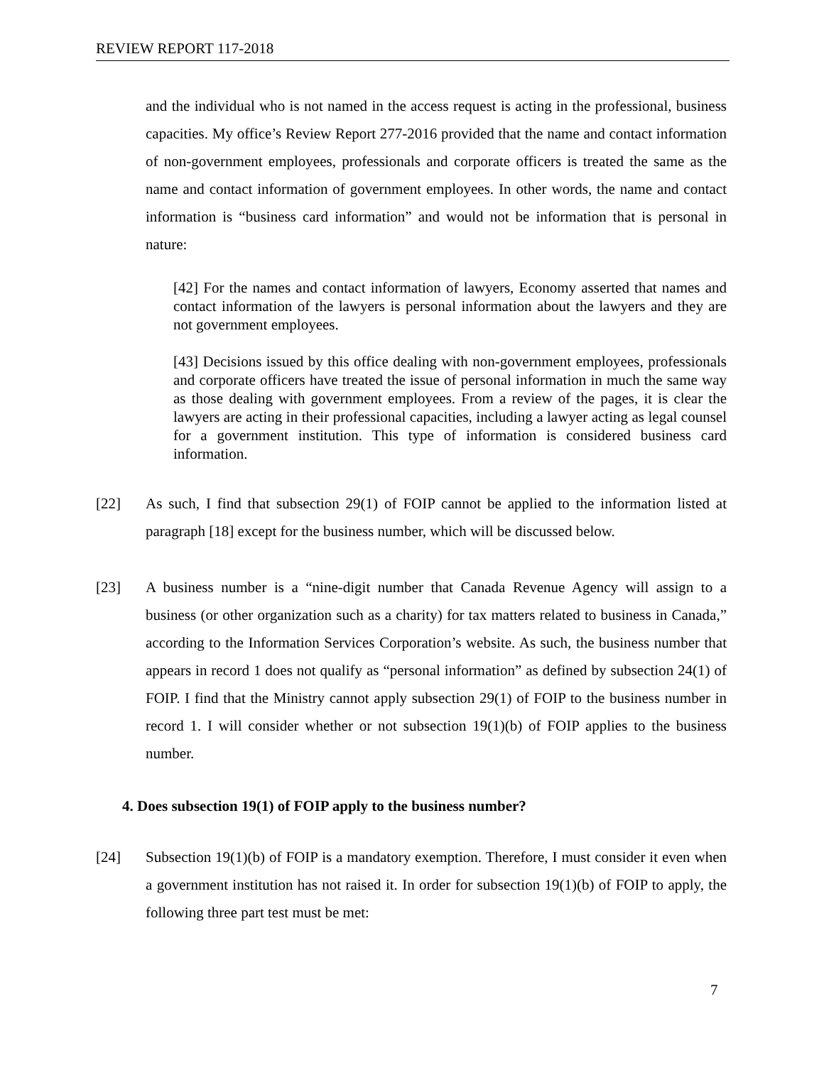REVIEW REPORT 117-2018
and the individual who is not named in the access request is acting in the professional, business capacities. My office’s Review Report 277-2016 provided that the name and contact information of non-government employees, professionals and corporate officers is treated the same as the name and contact information of government employees. In other words, the name and contact information is “business card information” and would not be information that is personal in nature:
[42] For the names and contact information of lawyers, Economy asserted that names and contact information of the lawyers is personal information about the lawyers and they are not government employees.
[43] Decisions issued by this office dealing with non-government employees, professionals and corporate officers have treated the issue of personal information in much the same way as those dealing with government employees. From a review of the pages, it is clear the lawyers are acting in their professional capacities, including a lawyer acting as legal counsel for a government institution. This type of information is considered business card information.
[22] As such, I find that subsection 29(1) of FOIP cannot be applied to the information listed at paragraph [18] except for the business number, which will be discussed below.
[23] A business number is a “nine-digit number that Canada Revenue Agency will assign to a business (or other organization such as a charity) for tax matters related to business in Canada,” according to the Information Services Corporation’s website. As such, the business number that appears in record 1 does not qualify as “personal information” as defined by subsection 24(1) of FOIP. I find that the Ministry cannot apply subsection 29(1) of FOIP to the business number in record 1. I will consider whether or not subsection 19(1)(b) of FOIP applies to the business number.
4. Does subsection 19(1) of FOIP apply to the business number?
[24] Subsection 19(1)(b) of FOIP is a mandatory exemption. Therefore, I must consider it even when a government institution has not raised it. In order for subsection 19(1)(b) of FOIP to apply, the following three part test must be met:
7